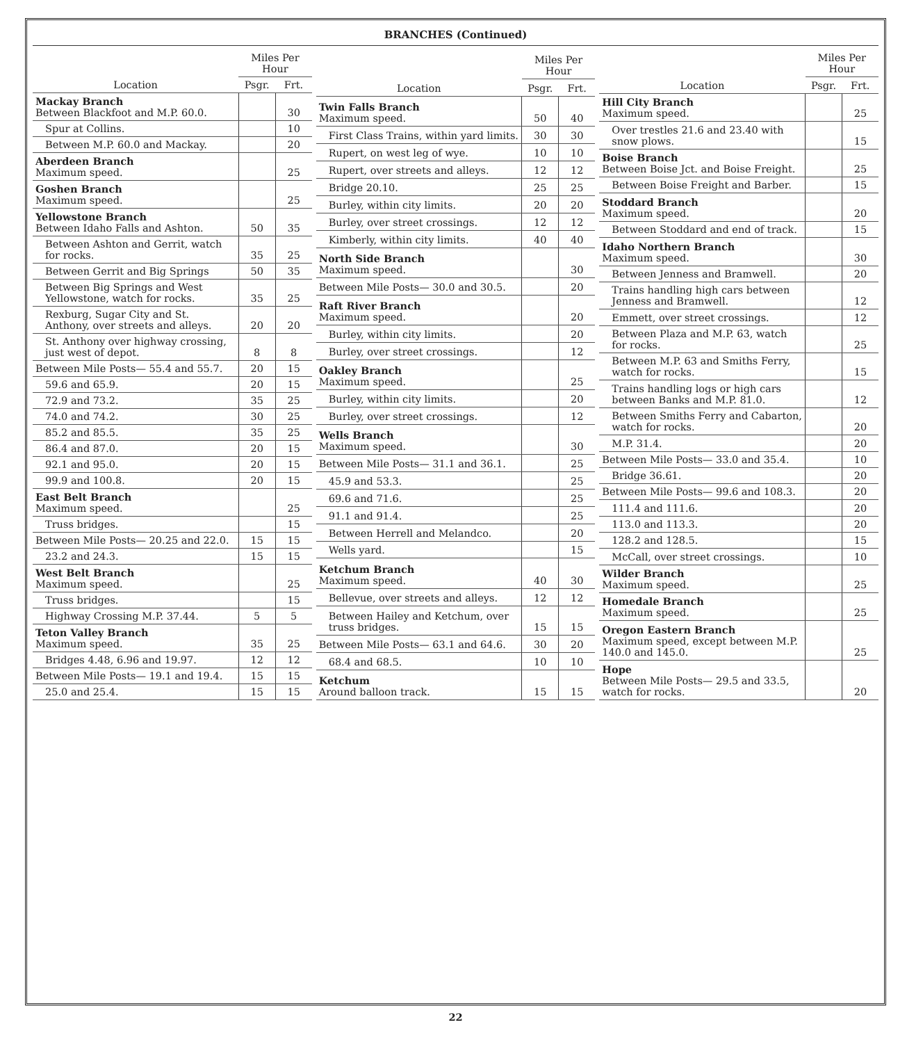BRANCHES (Continued)
| Location | Miles Per Hour | |
| --- | --- | --- |
| | Psgr. | Frt. |
| Mackay Branch Between Blackfoot and M.P. 60.0. | | 30 |
| Spur at Collins. | | 10 |
| Between M.P. 60.0 and Mackay. | | 20 |
| Aberdeen Branch Maximum speed. | | 25 |
| Goshen Branch Maximum speed. | | 25 |
| Yellowstone Branch Between Idaho Falls and Ashton. | 50 | 35 |
| Between Ashton and Gerrit, watch for rocks. | 35 | 25 |
| Between Gerrit and Big Springs | 50 | 35 |
| Between Big Springs and West Yellowstone, watch for rocks. | 35 | 25 |
| Rexburg, Sugar City and St. Anthony, over streets and alleys. | 20 | 20 |
| St. Anthony over highway crossing, just west of depot. | 8 | 8 |
| Between Mile Posts— 55.4 and 55.7. | 20 | 15 |
| 59.6 and 65.9. | 20 | 15 |
| 72.9 and 73.2. | 35 | 25 |
| 74.0 and 74.2. | 30 | 25 |
| 85.2 and 85.5. | 35 | 25 |
| 86.4 and 87.0. | 20 | 15 |
| 92.1 and 95.0. | 20 | 15 |
| 99.9 and 100.8. | 20 | 15 |
| East Belt Branch Maximum speed. | | 25 |
| Truss bridges. | | 15 |
| Between Mile Posts— 20.25 and 22.0. | 15 | 15 |
| 23.2 and 24.3. | 15 | 15 |
| West Belt Branch Maximum speed. | | 25 |
| Truss bridges. | | 15 |
| Highway Crossing M.P. 37.44. | 5 | 5 |
| Teton Valley Branch Maximum speed. | 35 | 25 |
| Bridges 4.48, 6.96 and 19.97. | 12 | 12 |
| Between Mile Posts— 19.1 and 19.4. | 15 | 15 |
| 25.0 and 25.4. | 15 | 15 |
| Location | Miles Per Hour | |
| --- | --- | --- |
| | Psgr. | Frt. |
| Twin Falls Branch Maximum speed. | 50 | 40 |
| First Class Trains, within yard limits. | 30 | 30 |
| Rupert, on west leg of wye. | 10 | 10 |
| Rupert, over streets and alleys. | 12 | 12 |
| Bridge 20.10. | 25 | 25 |
| Burley, within city limits. | 20 | 20 |
| Burley, over street crossings. | 12 | 12 |
| Kimberly, within city limits. | 40 | 40 |
| North Side Branch Maximum speed. | | 30 |
| Between Mile Posts— 30.0 and 30.5. | | 20 |
| Raft River Branch Maximum speed. | | 20 |
| Burley, within city limits. | | 20 |
| Burley, over street crossings. | | 12 |
| Oakley Branch Maximum speed. | | 25 |
| Burley, within city limits. | | 20 |
| Burley, over street crossings. | | 12 |
| Wells Branch Maximum speed. | | 30 |
| Between Mile Posts— 31.1 and 36.1. | | 25 |
| 45.9 and 53.3. | | 25 |
| 69.6 and 71.6. | | 25 |
| 91.1 and 91.4. | | 25 |
| Between Herrell and Melandco. | | 20 |
| Wells yard. | | 15 |
| Ketchum Branch Maximum speed. | 40 | 30 |
| Bellevue, over streets and alleys. | 12 | 12 |
| Between Hailey and Ketchum, over truss bridges. | 15 | 15 |
| Between Mile Posts— 63.1 and 64.6. | 30 | 20 |
| 68.4 and 68.5. | 10 | 10 |
| Ketchum Around balloon track. | 15 | 15 |
| Location | Miles Per Hour | |
| --- | --- | --- |
| | Psgr. | Frt. |
| Hill City Branch Maximum speed. | | 25 |
| Over trestles 21.6 and 23.40 with snow plows. | | 15 |
| Boise Branch Between Boise Jct. and Boise Freight. | | 25 |
| Between Boise Freight and Barber. | | 15 |
| Stoddard Branch Maximum speed. | | 20 |
| Between Stoddard and end of track. | | 15 |
| Idaho Northern Branch Maximum speed. | | 30 |
| Between Jenness and Bramwell. | | 20 |
| Trains handling high cars between Jenness and Bramwell. | | 12 |
| Emmett, over street crossings. | | 12 |
| Between Plaza and M.P. 63, watch for rocks. | | 25 |
| Between M.P. 63 and Smiths Ferry, watch for rocks. | | 15 |
| Trains handling logs or high cars between Banks and M.P. 81.0. | | 12 |
| Between Smiths Ferry and Cabarton, watch for rocks. | | 20 |
| M.P. 31.4. | | 20 |
| Between Mile Posts— 33.0 and 35.4. | | 10 |
| Bridge 36.61. | | 20 |
| Between Mile Posts— 99.6 and 108.3. | | 20 |
| 111.4 and 111.6. | | 20 |
| 113.0 and 113.3. | | 20 |
| 128.2 and 128.5. | | 15 |
| McCall, over street crossings. | | 10 |
| Wilder Branch Maximum speed. | | 25 |
| Homedale Branch Maximum speed. | | 25 |
| Oregon Eastern Branch Maximum speed, except between M.P. 140.0 and 145.0. | | 25 |
| Hope Between Mile Posts— 29.5 and 33.5, watch for rocks. | | 20 |
22